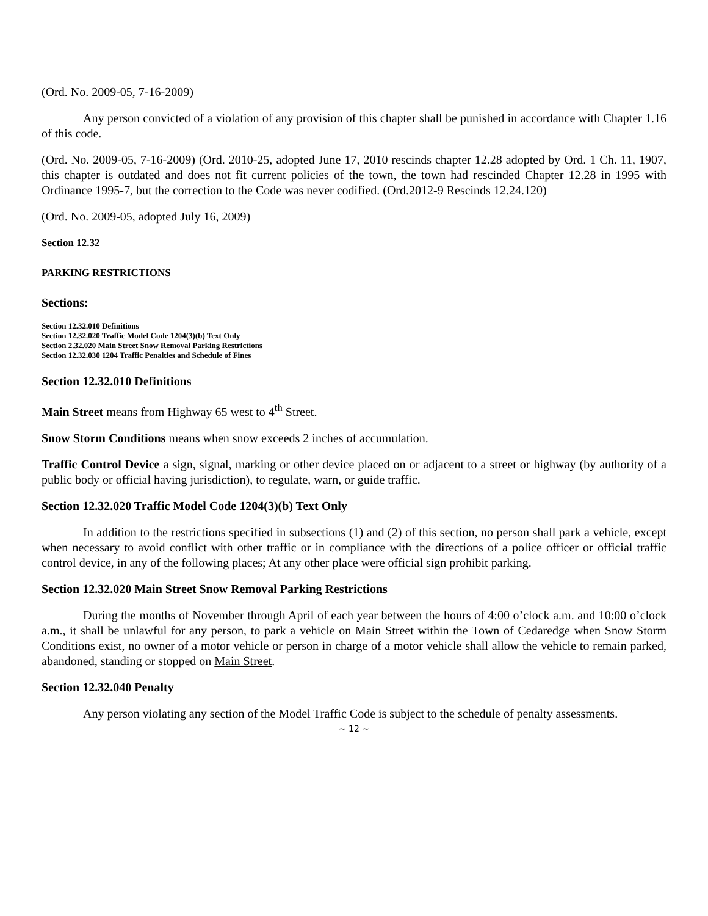(Ord. No. 2009-05, 7-16-2009)
Any person convicted of a violation of any provision of this chapter shall be punished in accordance with Chapter 1.16 of this code.
(Ord. No. 2009-05, 7-16-2009) (Ord. 2010-25, adopted June 17, 2010 rescinds chapter 12.28 adopted by Ord. 1 Ch. 11, 1907, this chapter is outdated and does not fit current policies of the town, the town had rescinded Chapter 12.28 in 1995 with Ordinance 1995-7, but the correction to the Code was never codified. (Ord.2012-9 Rescinds 12.24.120)
(Ord. No. 2009-05, adopted July 16, 2009)
Section 12.32
PARKING RESTRICTIONS
Sections:
Section 12.32.010 Definitions
Section 12.32.020 Traffic Model Code 1204(3)(b) Text Only
Section 2.32.020 Main Street Snow Removal Parking Restrictions
Section 12.32.030 1204 Traffic Penalties and Schedule of Fines
Section 12.32.010 Definitions
Main Street means from Highway 65 west to 4<sup>th</sup> Street.
Snow Storm Conditions means when snow exceeds 2 inches of accumulation.
Traffic Control Device a sign, signal, marking or other device placed on or adjacent to a street or highway (by authority of a public body or official having jurisdiction), to regulate, warn, or guide traffic.
Section 12.32.020 Traffic Model Code 1204(3)(b) Text Only
In addition to the restrictions specified in subsections (1) and (2) of this section, no person shall park a vehicle, except when necessary to avoid conflict with other traffic or in compliance with the directions of a police officer or official traffic control device, in any of the following places; At any other place were official sign prohibit parking.
Section 12.32.020 Main Street Snow Removal Parking Restrictions
During the months of November through April of each year between the hours of 4:00 o’clock a.m. and 10:00 o’clock a.m., it shall be unlawful for any person, to park a vehicle on Main Street within the Town of Cedaredge when Snow Storm Conditions exist, no owner of a motor vehicle or person in charge of a motor vehicle shall allow the vehicle to remain parked, abandoned, standing or stopped on Main Street.
Section 12.32.040 Penalty
Any person violating any section of the Model Traffic Code is subject to the schedule of penalty assessments.
~ 12 ~